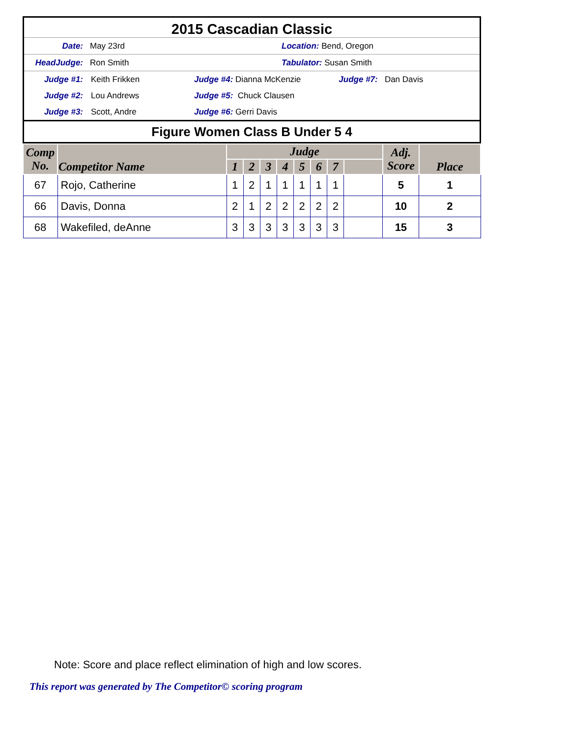2015 Cascadian Classic
Date: May 23rd Location: Bend, Oregon
HeadJudge: Ron Smith Tabulator: Susan Smith
Judge #1: Keith Frikken Judge #4: Dianna McKenzie Judge #7: Dan Davis
Judge #2: Lou Andrews Judge #5: Chuck Clausen
Judge #3: Scott, Andre Judge #6: Gerri Davis
Figure Women Class B Under 5 4
| Comp No. | Competitor Name | Judge | | | | | | | | Adj. Score | Place |
| --- | --- | --- | --- | --- | --- | --- | --- | --- | --- | --- | --- |
| | | 1 | 2 | 3 | 4 | 5 | 6 | 7 | | | |
| 67 | Rojo, Catherine | 1 | 2 | 1 | 1 | 1 | 1 | 1 | | 5 | 1 |
| 66 | Davis, Donna | 2 | 1 | 2 | 2 | 2 | 2 | 2 | | 10 | 2 |
| 68 | Wakefiled, deAnne | 3 | 3 | 3 | 3 | 3 | 3 | 3 | | 15 | 3 |
Note: Score and place reflect elimination of high and low scores.
This report was generated by The Competitor© scoring program